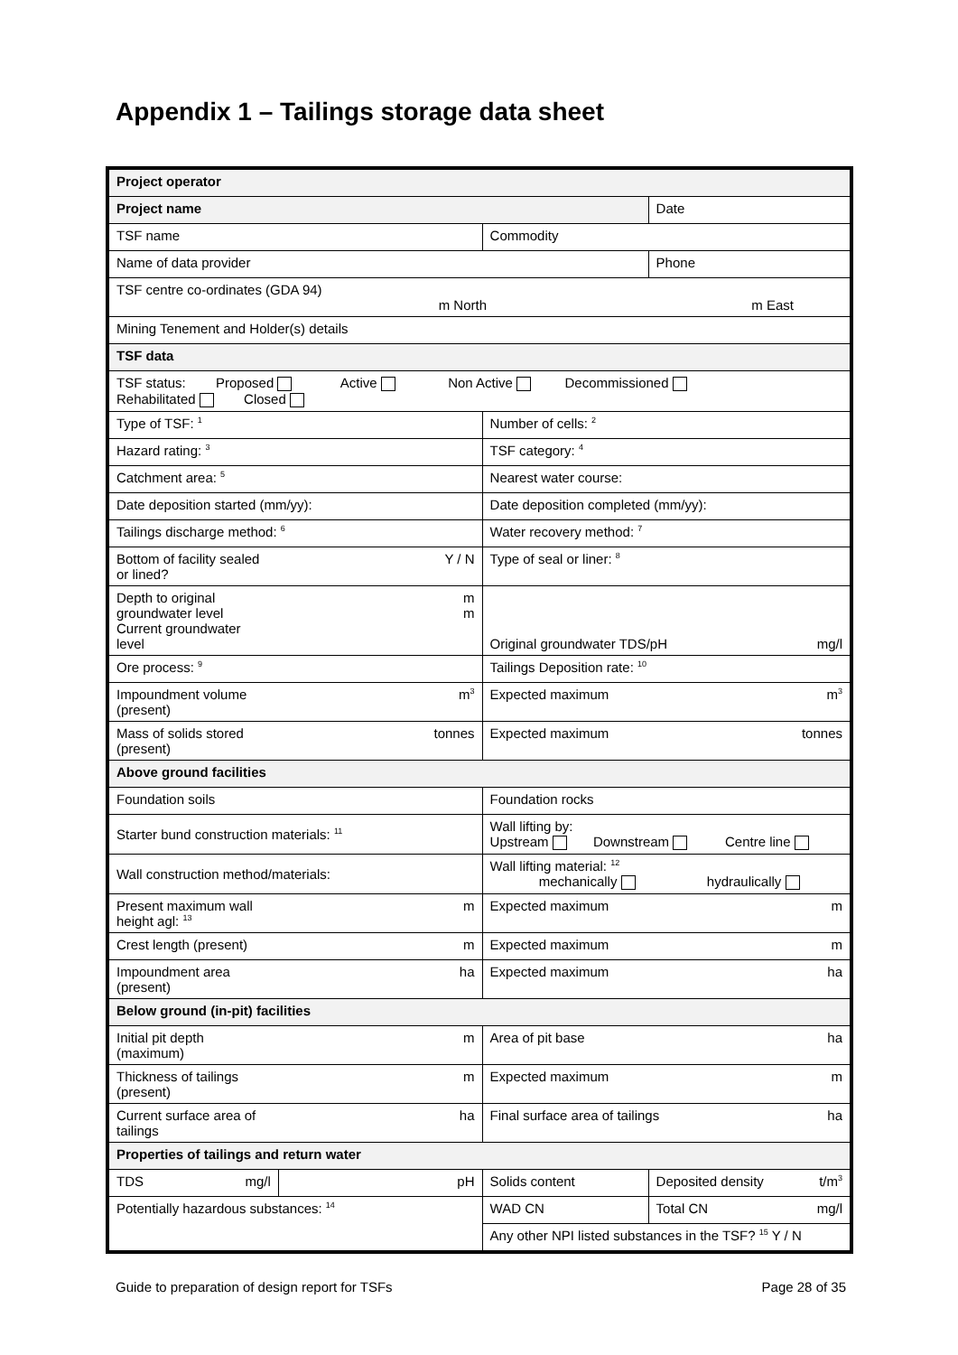Appendix 1 – Tailings storage data sheet
| Project operator | | | |
| Project name | | | Date |
| TSF name | | Commodity | |
| Name of data provider | | | Phone |
| TSF centre co-ordinates (GDA 94) m North m East | | | |
| Mining Tenement and Holder(s) details | | | |
| TSF data | | | |
| TSF status: Proposed Active Non Active Decommissioned Rehabilitated Closed | | | |
| Type of TSF: <sup>1</sup> | | Number of cells: <sup>2</sup> | |
| Hazard rating: <sup>3</sup> | | TSF category: <sup>4</sup> | |
| Catchment area: <sup>5</sup> | | Nearest water course: | |
| Date deposition started (mm/yy): | | Date deposition completed (mm/yy): | |
| Tailings discharge method: <sup>6</sup> | | Water recovery method: <sup>7</sup> | |
| Bottom of facility sealed or lined? | Y / N | Type of seal or liner: <sup>8</sup> | |
| Depth to original groundwater level Current groundwater level | m m | Original groundwater TDS/pH mg/l | |
| Ore process: <sup>9</sup> | | Tailings Deposition rate: <sup>10</sup> | |
| Impoundment volume (present) | m<sup>3</sup> | Expected maximum m<sup>3</sup> | |
| Mass of solids stored (present) | tonnes | Expected maximum tonnes | |
| Above ground facilities | | | |
| Foundation soils | | Foundation rocks | |
| Starter bund construction materials: <sup>11</sup> | | Wall lifting by: Upstream Downstream Centre line | |
| Wall construction method/materials: | | Wall lifting material: <sup>12</sup> mechanically hydraulically | |
| Present maximum wall height agl: <sup>13</sup> | m | Expected maximum m | |
| Crest length (present) | m | Expected maximum m | |
| Impoundment area (present) | ha | Expected maximum ha | |
| Below ground (in-pit) facilities | | | |
| Initial pit depth (maximum) | m | Area of pit base ha | |
| Thickness of tailings (present) | m | Expected maximum m | |
| Current surface area of tailings | ha | Final surface area of tailings ha | |
| Properties of tailings and return water | | | |
| TDS mg/l | pH | Solids content | Deposited density t/m<sup>3</sup> |
| Potentially hazardous substances: <sup>14</sup> | | WAD CN | Total CN mg/l |
| | | Any other NPI listed substances in the TSF? <sup>15</sup> Y / N | |
Guide to preparation of design report for TSFs
Page 28 of 35